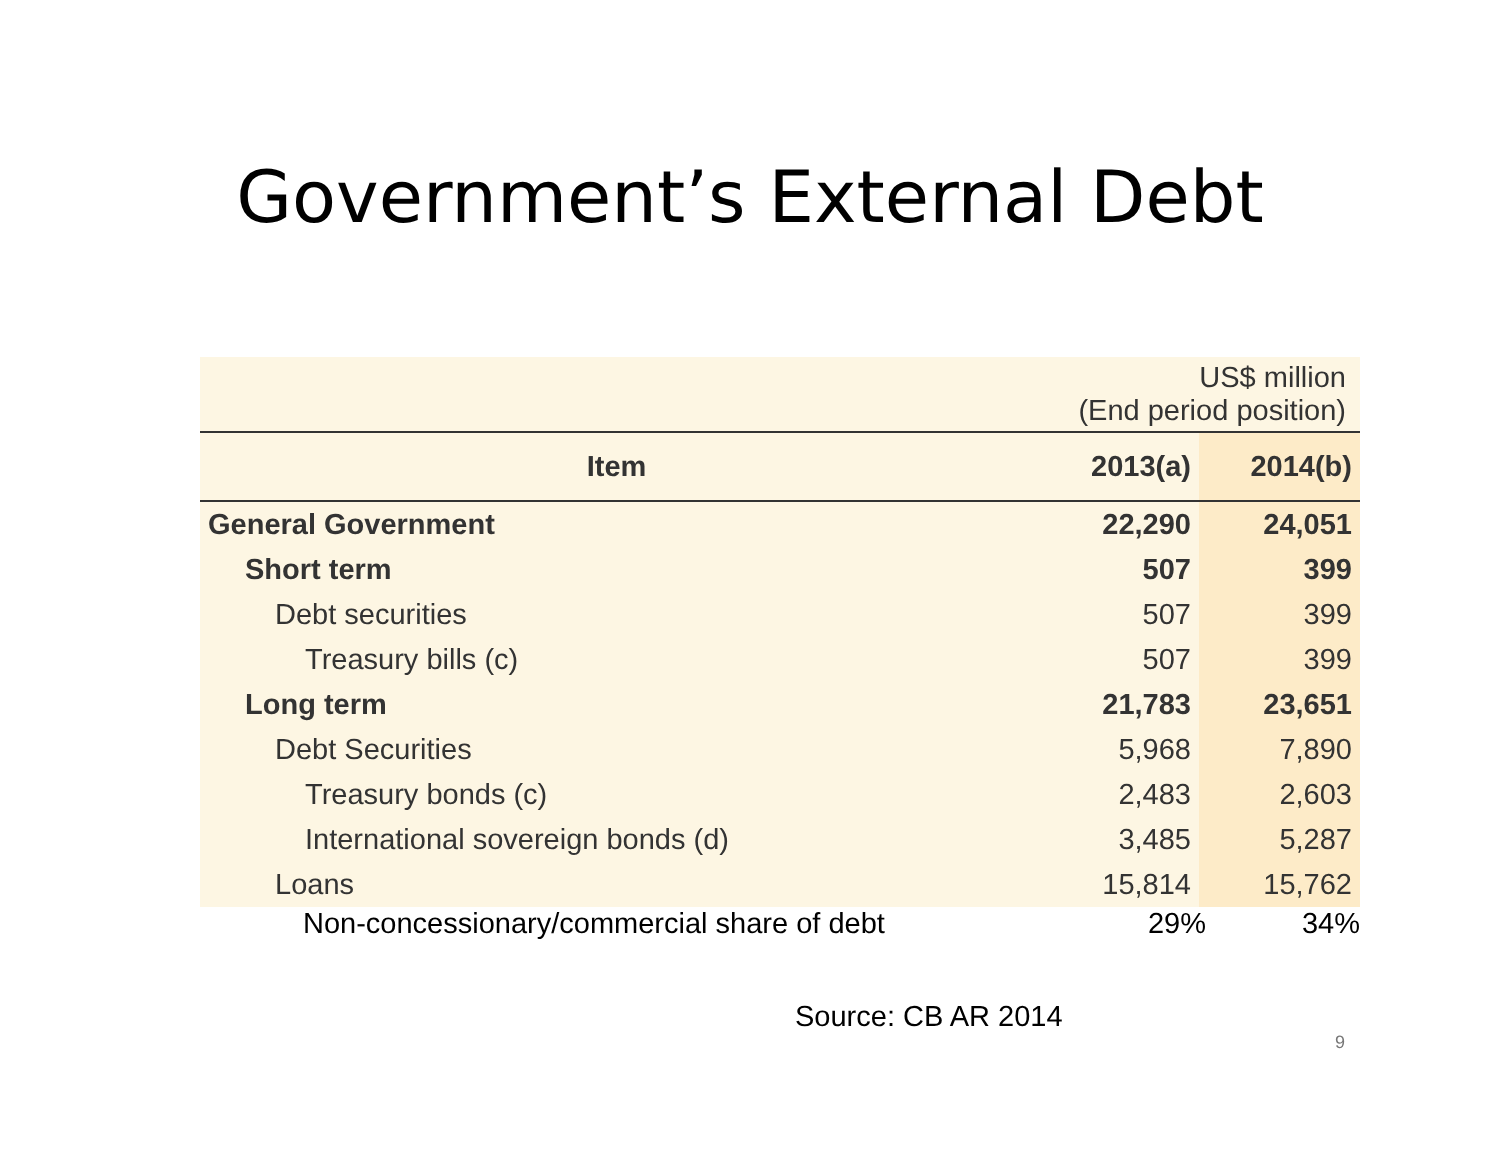Government’s External Debt
| US$ million (End period position) | | |
| Item | 2013(a) | 2014(b) |
| General Government | 22,290 | 24,051 |
| Short term | 507 | 399 |
| Debt securities | 507 | 399 |
| Treasury bills (c) | 507 | 399 |
| Long term | 21,783 | 23,651 |
| Debt Securities | 5,968 | 7,890 |
| Treasury bonds (c) | 2,483 | 2,603 |
| International sovereign bonds (d) | 3,485 | 5,287 |
| Loans | 15,814 | 15,762 |
Non-concessionary/commercial share of debt 29% 34%
Source: CB AR 2014
9